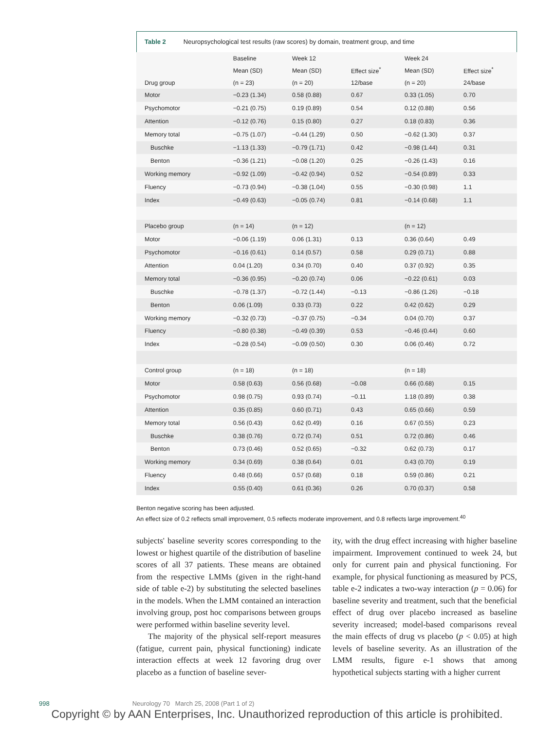Table 2 Neuropsychological test results (raw scores) by domain, treatment group, and time
| | Baseline | Week 12 | | Week 24 | |
| | Mean (SD) | Mean (SD) | Effect size<sup>*</sup> | Mean (SD) | Effect size<sup>*</sup> |
| Drug group | (n = 23) | (n = 20) | 12/base | (n = 20) | 24/base |
| Motor | −0.23 (1.34) | 0.58 (0.88) | 0.67 | 0.33 (1.05) | 0.70 |
| Psychomotor | −0.21 (0.75) | 0.19 (0.89) | 0.54 | 0.12 (0.88) | 0.56 |
| Attention | −0.12 (0.76) | 0.15 (0.80) | 0.27 | 0.18 (0.83) | 0.36 |
| Memory total | −0.75 (1.07) | −0.44 (1.29) | 0.50 | −0.62 (1.30) | 0.37 |
| Buschke | −1.13 (1.33) | −0.79 (1.71) | 0.42 | −0.98 (1.44) | 0.31 |
| Benton | −0.36 (1.21) | −0.08 (1.20) | 0.25 | −0.26 (1.43) | 0.16 |
| Working memory | −0.92 (1.09) | −0.42 (0.94) | 0.52 | −0.54 (0.89) | 0.33 |
| Fluency | −0.73 (0.94) | −0.38 (1.04) | 0.55 | −0.30 (0.98) | 1.1 |
| Index | −0.49 (0.63) | −0.05 (0.74) | 0.81 | −0.14 (0.68) | 1.1 |
| Placebo group | (n = 14) | (n = 12) | | (n = 12) | |
| Motor | −0.06 (1.19) | 0.06 (1.31) | 0.13 | 0.36 (0.64) | 0.49 |
| Psychomotor | −0.16 (0.61) | 0.14 (0.57) | 0.58 | 0.29 (0.71) | 0.88 |
| Attention | 0.04 (1.20) | 0.34 (0.70) | 0.40 | 0.37 (0.92) | 0.35 |
| Memory total | −0.36 (0.95) | −0.20 (0.74) | 0.06 | −0.22 (0.61) | 0.03 |
| Buschke | −0.78 (1.37) | −0.72 (1.44) | −0.13 | −0.86 (1.26) | −0.18 |
| Benton | 0.06 (1.09) | 0.33 (0.73) | 0.22 | 0.42 (0.62) | 0.29 |
| Working memory | −0.32 (0.73) | −0.37 (0.75) | −0.34 | 0.04 (0.70) | 0.37 |
| Fluency | −0.80 (0.38) | −0.49 (0.39) | 0.53 | −0.46 (0.44) | 0.60 |
| Index | −0.28 (0.54) | −0.09 (0.50) | 0.30 | 0.06 (0.46) | 0.72 |
| Control group | (n = 18) | (n = 18) | | (n = 18) | |
| Motor | 0.58 (0.63) | 0.56 (0.68) | −0.08 | 0.66 (0.68) | 0.15 |
| Psychomotor | 0.98 (0.75) | 0.93 (0.74) | −0.11 | 1.18 (0.89) | 0.38 |
| Attention | 0.35 (0.85) | 0.60 (0.71) | 0.43 | 0.65 (0.66) | 0.59 |
| Memory total | 0.56 (0.43) | 0.62 (0.49) | 0.16 | 0.67 (0.55) | 0.23 |
| Buschke | 0.38 (0.76) | 0.72 (0.74) | 0.51 | 0.72 (0.86) | 0.46 |
| Benton | 0.73 (0.46) | 0.52 (0.65) | −0.32 | 0.62 (0.73) | 0.17 |
| Working memory | 0.34 (0.69) | 0.38 (0.64) | 0.01 | 0.43 (0.70) | 0.19 |
| Fluency | 0.48 (0.66) | 0.57 (0.68) | 0.18 | 0.59 (0.86) | 0.21 |
| Index | 0.55 (0.40) | 0.61 (0.36) | 0.26 | 0.70 (0.37) | 0.58 |
Benton negative scoring has been adjusted.
An effect size of 0.2 reflects small improvement, 0.5 reflects moderate improvement, and 0.8 reflects large improvement.<sup>40</sup>
subjects' baseline severity scores corresponding to the lowest or highest quartile of the distribution of baseline scores of all 37 patients. These means are obtained from the respective LMMs (given in the right-hand side of table e-2) by substituting the selected baselines in the models. When the LMM contained an interaction involving group, post hoc comparisons between groups were performed within baseline severity level.
The majority of the physical self-report measures (fatigue, current pain, physical functioning) indicate interaction effects at week 12 favoring drug over placebo as a function of baseline sever-
ity, with the drug effect increasing with higher baseline impairment. Improvement continued to week 24, but only for current pain and physical functioning. For example, for physical functioning as measured by PCS, table e-2 indicates a two-way interaction (p = 0.06) for baseline severity and treatment, such that the beneficial effect of drug over placebo increased as baseline severity increased; model-based comparisons reveal the main effects of drug vs placebo (p < 0.05) at high levels of baseline severity. As an illustration of the LMM results, figure e-1 shows that among hypothetical subjects starting with a higher current
998 Neurology 70 March 25, 2008 (Part 1 of 2)
Copyright © by AAN Enterprises, Inc. Unauthorized reproduction of this article is prohibited.